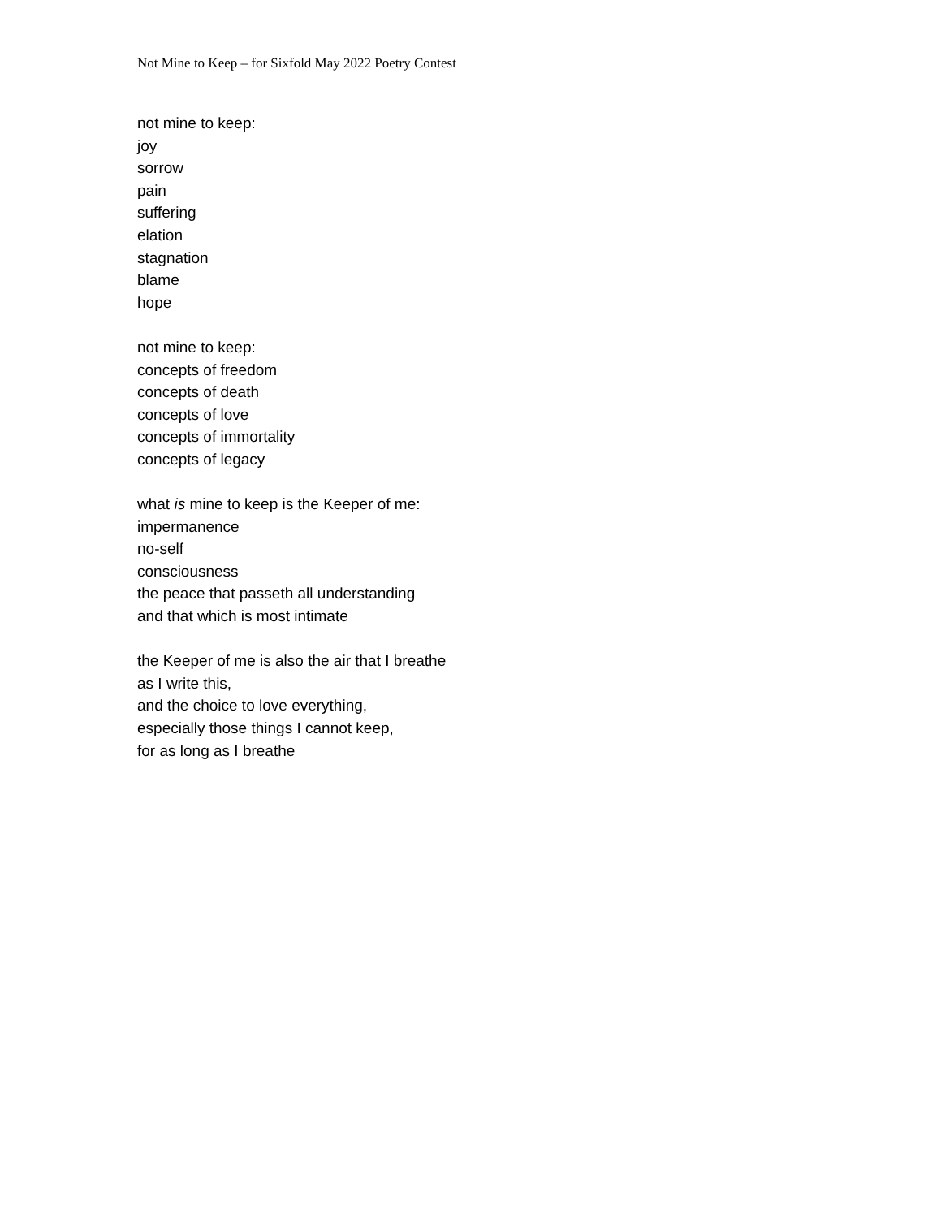Not Mine to Keep – for Sixfold May 2022 Poetry Contest
not mine to keep:
joy
sorrow
pain
suffering
elation
stagnation
blame
hope
not mine to keep:
concepts of freedom
concepts of death
concepts of love
concepts of immortality
concepts of legacy
what is mine to keep is the Keeper of me:
impermanence
no-self
consciousness
the peace that passeth all understanding
and that which is most intimate
the Keeper of me is also the air that I breathe
as I write this,
and the choice to love everything,
especially those things I cannot keep,
for as long as I breathe